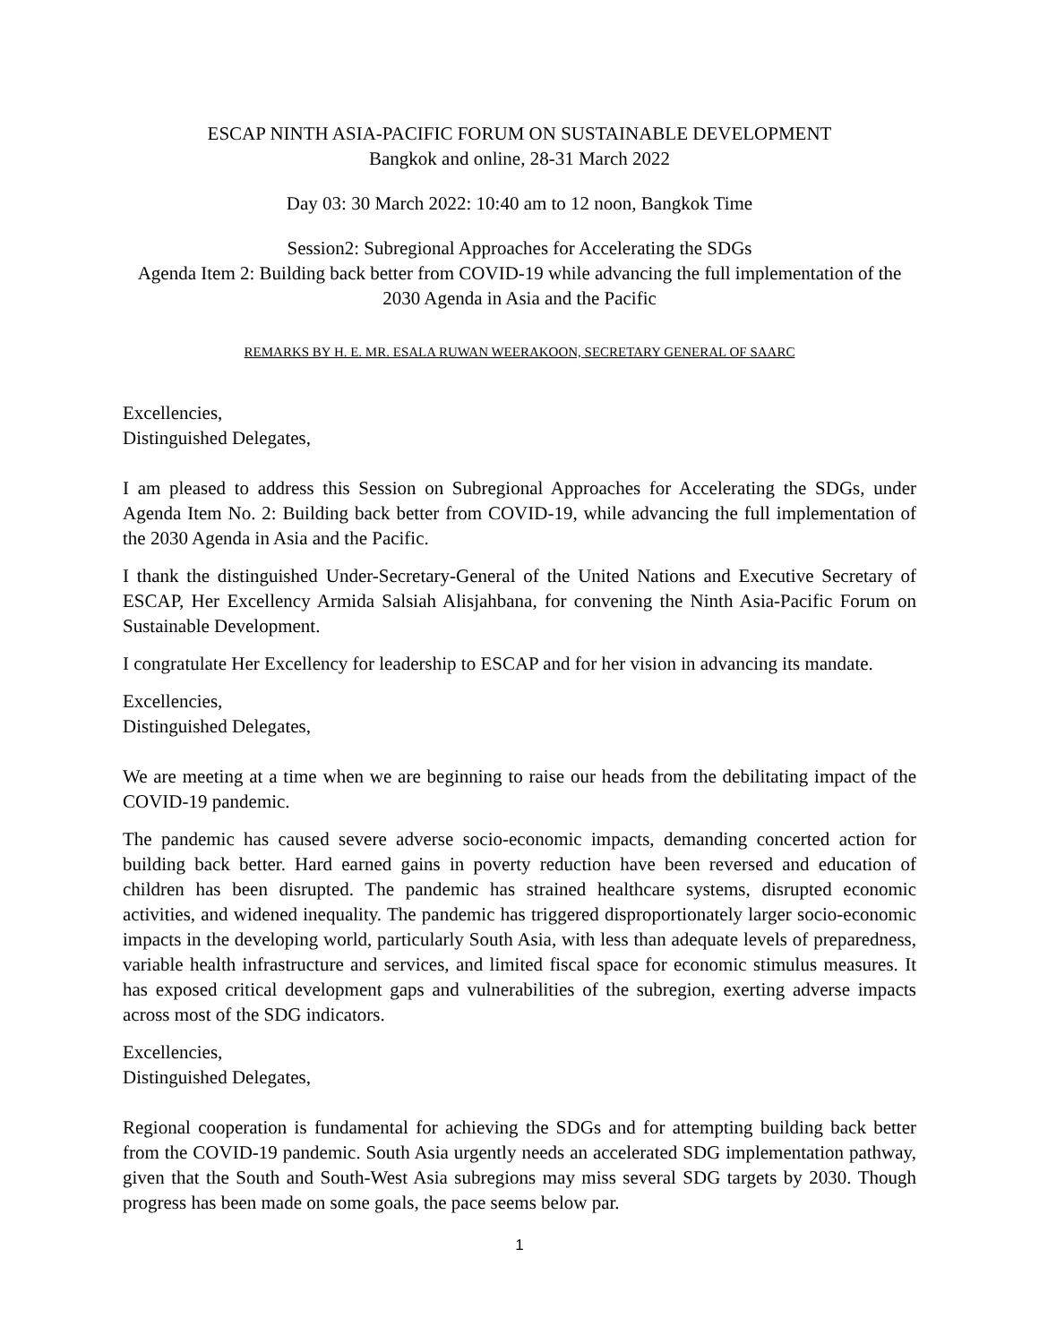ESCAP NINTH ASIA-PACIFIC FORUM ON SUSTAINABLE DEVELOPMENT
Bangkok and online, 28-31 March 2022
Day 03: 30 March 2022: 10:40 am to 12 noon, Bangkok Time
Session2: Subregional Approaches for Accelerating the SDGs
Agenda Item 2: Building back better from COVID-19 while advancing the full implementation of the 2030 Agenda in Asia and the Pacific
REMARKS BY H. E. MR. ESALA RUWAN WEERAKOON, SECRETARY GENERAL OF SAARC
Excellencies,
Distinguished Delegates,
I am pleased to address this Session on Subregional Approaches for Accelerating the SDGs, under Agenda Item No. 2: Building back better from COVID-19, while advancing the full implementation of the 2030 Agenda in Asia and the Pacific.
I thank the distinguished Under-Secretary-General of the United Nations and Executive Secretary of ESCAP, Her Excellency Armida Salsiah Alisjahbana, for convening the Ninth Asia-Pacific Forum on Sustainable Development.
I congratulate Her Excellency for leadership to ESCAP and for her vision in advancing its mandate.
Excellencies,
Distinguished Delegates,
We are meeting at a time when we are beginning to raise our heads from the debilitating impact of the COVID-19 pandemic.
The pandemic has caused severe adverse socio-economic impacts, demanding concerted action for building back better. Hard earned gains in poverty reduction have been reversed and education of children has been disrupted. The pandemic has strained healthcare systems, disrupted economic activities, and widened inequality. The pandemic has triggered disproportionately larger socio-economic impacts in the developing world, particularly South Asia, with less than adequate levels of preparedness, variable health infrastructure and services, and limited fiscal space for economic stimulus measures. It has exposed critical development gaps and vulnerabilities of the subregion, exerting adverse impacts across most of the SDG indicators.
Excellencies,
Distinguished Delegates,
Regional cooperation is fundamental for achieving the SDGs and for attempting building back better from the COVID-19 pandemic. South Asia urgently needs an accelerated SDG implementation pathway, given that the South and South-West Asia subregions may miss several SDG targets by 2030. Though progress has been made on some goals, the pace seems below par.
1